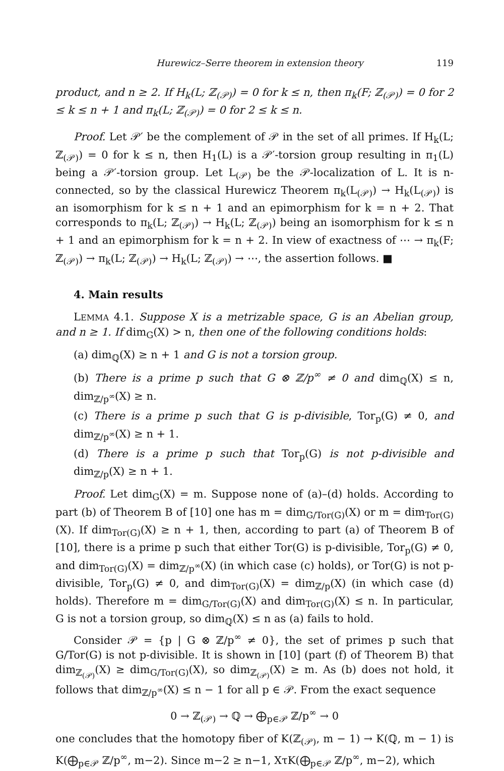Hurewicz–Serre theorem in extension theory 119
product, and n ≥ 2. If H<sub>k</sub>(L; ℤ<sub>(𝒫)</sub>) = 0 for k ≤ n, then π<sub>k</sub>(F; ℤ<sub>(𝒫)</sub>) = 0 for 2 ≤ k ≤ n + 1 and π<sub>k</sub>(L; ℤ<sub>(𝒫)</sub>) = 0 for 2 ≤ k ≤ n.
Proof. Let 𝒫′ be the complement of 𝒫 in the set of all primes. If H<sub>k</sub>(L; ℤ<sub>(𝒫)</sub>) = 0 for k ≤ n, then H<sub>1</sub>(L) is a 𝒫′-torsion group resulting in π<sub>1</sub>(L) being a 𝒫′-torsion group. Let L<sub>(𝒫)</sub> be the 𝒫-localization of L. It is n-connected, so by the classical Hurewicz Theorem π<sub>k</sub>(L<sub>(𝒫)</sub>) → H<sub>k</sub>(L<sub>(𝒫)</sub>) is an isomorphism for k ≤ n + 1 and an epimorphism for k = n + 2. That corresponds to π<sub>k</sub>(L; ℤ<sub>(𝒫)</sub>) → H<sub>k</sub>(L; ℤ<sub>(𝒫)</sub>) being an isomorphism for k ≤ n + 1 and an epimorphism for k = n + 2. In view of exactness of ⋯ → π<sub>k</sub>(F; ℤ<sub>(𝒫)</sub>) → π<sub>k</sub>(L; ℤ<sub>(𝒫)</sub>) → H<sub>k</sub>(L; ℤ<sub>(𝒫)</sub>) → ⋯, the assertion follows. ■
4. Main results
LEMMA 4.1. Suppose X is a metrizable space, G is an Abelian group, and n ≥ 1. If dim<sub>G</sub>(X) > n, then one of the following conditions holds:
(a) dim<sub>ℚ</sub>(X) ≥ n + 1 and G is not a torsion group.
(b) There is a prime p such that G ⊗ ℤ/p<sup>∞</sup> ≠ 0 and dim<sub>ℚ</sub>(X) ≤ n, dim<sub>ℤ/p<sup>∞</sup></sub>(X) ≥ n.
(c) There is a prime p such that G is p-divisible, Tor<sub>p</sub>(G) ≠ 0, and dim<sub>ℤ/p<sup>∞</sup></sub>(X) ≥ n + 1.
(d) There is a prime p such that Tor<sub>p</sub>(G) is not p-divisible and dim<sub>ℤ/p</sub>(X) ≥ n + 1.
Proof. Let dim<sub>G</sub>(X) = m. Suppose none of (a)–(d) holds. According to part (b) of Theorem B of [10] one has m = dim<sub>G/Tor(G)</sub>(X) or m = dim<sub>Tor(G)</sub>(X). If dim<sub>Tor(G)</sub>(X) ≥ n + 1, then, according to part (a) of Theorem B of [10], there is a prime p such that either Tor(G) is p-divisible, Tor<sub>p</sub>(G) ≠ 0, and dim<sub>Tor(G)</sub>(X) = dim<sub>ℤ/p<sup>∞</sup></sub>(X) (in which case (c) holds), or Tor(G) is not p-divisible, Tor<sub>p</sub>(G) ≠ 0, and dim<sub>Tor(G)</sub>(X) = dim<sub>ℤ/p</sub>(X) (in which case (d) holds). Therefore m = dim<sub>G/Tor(G)</sub>(X) and dim<sub>Tor(G)</sub>(X) ≤ n. In particular, G is not a torsion group, so dim<sub>ℚ</sub>(X) ≤ n as (a) fails to hold.
Consider 𝒫 = {p | G ⊗ ℤ/p<sup>∞</sup> ≠ 0}, the set of primes p such that G/Tor(G) is not p-divisible. It is shown in [10] (part (f) of Theorem B) that dim<sub>ℤ<sub>(𝒫)</sub></sub>(X) ≥ dim<sub>G/Tor(G)</sub>(X), so dim<sub>ℤ<sub>(𝒫)</sub></sub>(X) ≥ m. As (b) does not hold, it follows that dim<sub>ℤ/p<sup>∞</sup></sub>(X) ≤ n − 1 for all p ∈ 𝒫. From the exact sequence
0 → ℤ<sub>(𝒫)</sub> → ℚ → ⨁<sub>p∈𝒫</sub> ℤ/p<sup>∞</sup> → 0
one concludes that the homotopy fiber of K(ℤ<sub>(𝒫)</sub>, m − 1) → K(ℚ, m − 1) is K(⨁<sub>p∈𝒫</sub> ℤ/p<sup>∞</sup>, m−2). Since m−2 ≥ n−1, XτK(⨁<sub>p∈𝒫</sub> ℤ/p<sup>∞</sup>, m−2), which